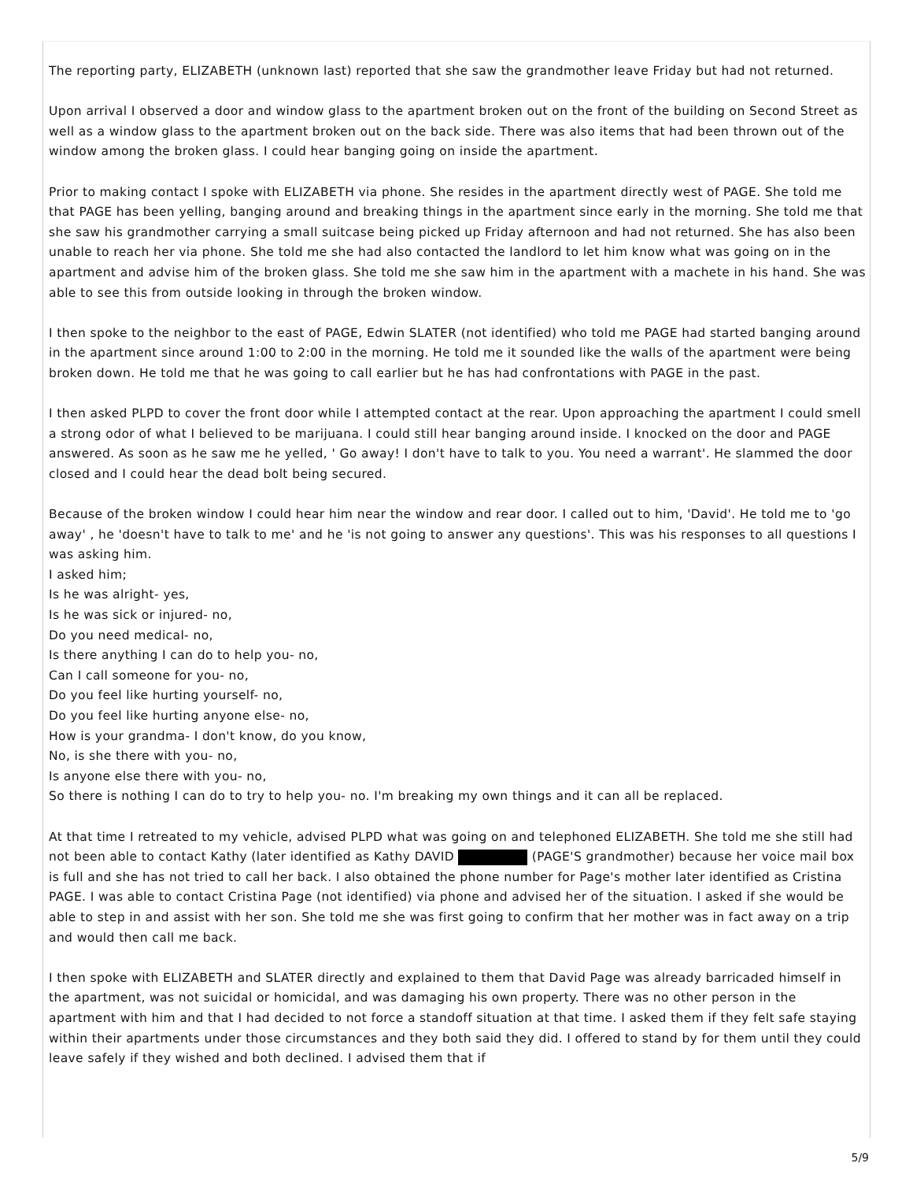The reporting party, ELIZABETH (unknown last) reported that she saw the grandmother leave Friday but had not returned.
Upon arrival I observed a door and window glass to the apartment broken out on the front of the building on Second Street as well as a window glass to the apartment broken out on the back side. There was also items that had been thrown out of the window among the broken glass. I could hear banging going on inside the apartment.
Prior to making contact I spoke with ELIZABETH via phone. She resides in the apartment directly west of PAGE. She told me that PAGE has been yelling, banging around and breaking things in the apartment since early in the morning. She told me that she saw his grandmother carrying a small suitcase being picked up Friday afternoon and had not returned. She has also been unable to reach her via phone. She told me she had also contacted the landlord to let him know what was going on in the apartment and advise him of the broken glass. She told me she saw him in the apartment with a machete in his hand. She was able to see this from outside looking in through the broken window.
I then spoke to the neighbor to the east of PAGE, Edwin SLATER (not identified) who told me PAGE had started banging around in the apartment since around 1:00 to 2:00 in the morning. He told me it sounded like the walls of the apartment were being broken down. He told me that he was going to call earlier but he has had confrontations with PAGE in the past.
I then asked PLPD to cover the front door while I attempted contact at the rear. Upon approaching the apartment I could smell a strong odor of what I believed to be marijuana. I could still hear banging around inside. I knocked on the door and PAGE answered. As soon as he saw me he yelled, ' Go away! I don't have to talk to you. You need a warrant'. He slammed the door closed and I could hear the dead bolt being secured.
Because of the broken window I could hear him near the window and rear door. I called out to him, 'David'. He told me to 'go away' , he 'doesn't have to talk to me' and he 'is not going to answer any questions'. This was his responses to all questions I was asking him.
I asked him;
Is he was alright- yes,
Is he was sick or injured- no,
Do you need medical- no,
Is there anything I can do to help you- no,
Can I call someone for you- no,
Do you feel like hurting yourself- no,
Do you feel like hurting anyone else- no,
How is your grandma- I don't know, do you know,
No, is she there with you- no,
Is anyone else there with you- no,
So there is nothing I can do to try to help you- no. I'm breaking my own things and it can all be replaced.
At that time I retreated to my vehicle, advised PLPD what was going on and telephoned ELIZABETH. She told me she still had not been able to contact Kathy (later identified as Kathy DAVID (PAGE'S grandmother) because her voice mail box is full and she has not tried to call her back. I also obtained the phone number for Page's mother later identified as Cristina PAGE. I was able to contact Cristina Page (not identified) via phone and advised her of the situation. I asked if she would be able to step in and assist with her son. She told me she was first going to confirm that her mother was in fact away on a trip and would then call me back.
I then spoke with ELIZABETH and SLATER directly and explained to them that David Page was already barricaded himself in the apartment, was not suicidal or homicidal, and was damaging his own property. There was no other person in the apartment with him and that I had decided to not force a standoff situation at that time. I asked them if they felt safe staying within their apartments under those circumstances and they both said they did. I offered to stand by for them until they could leave safely if they wished and both declined. I advised them that if
5/9